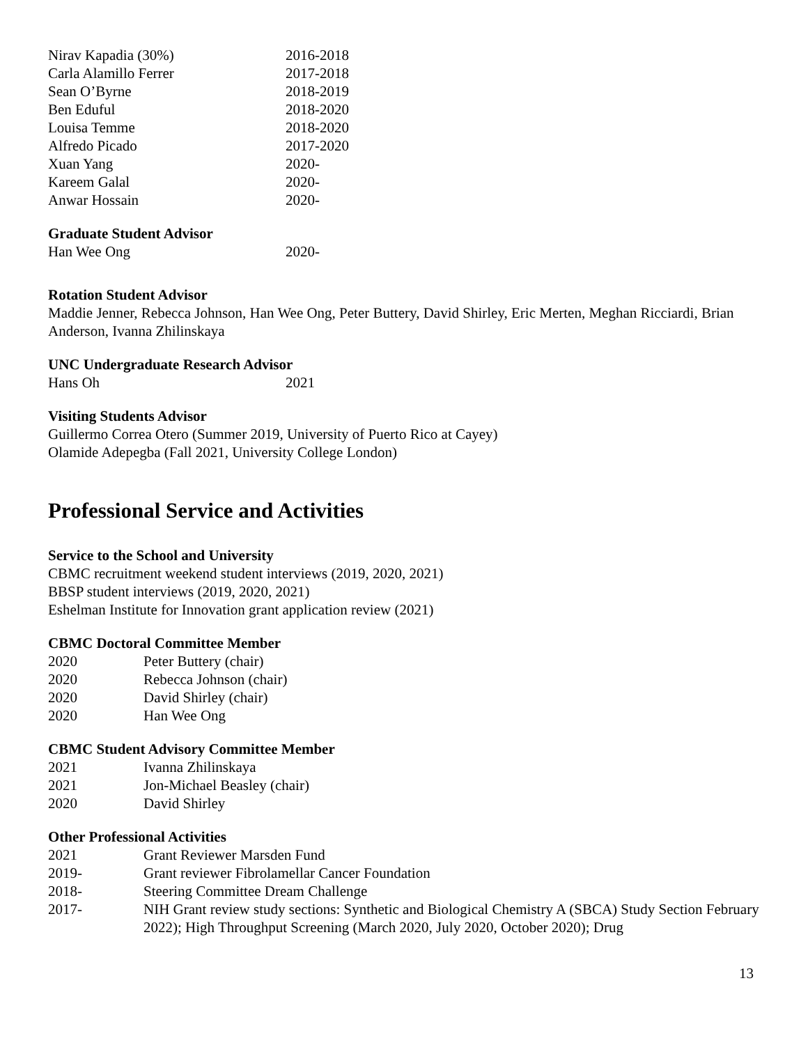| Nirav Kapadia (30%) | 2016-2018 |
| Carla Alamillo Ferrer | 2017-2018 |
| Sean O’Byrne | 2018-2019 |
| Ben Eduful | 2018-2020 |
| Louisa Temme | 2018-2020 |
| Alfredo Picado | 2017-2020 |
| Xuan Yang | 2020- |
| Kareem Galal | 2020- |
| Anwar Hossain | 2020- |
Graduate Student Advisor
| Han Wee Ong | 2020- |
Rotation Student Advisor
Maddie Jenner, Rebecca Johnson, Han Wee Ong, Peter Buttery, David Shirley, Eric Merten, Meghan Ricciardi, Brian Anderson, Ivanna Zhilinskaya
UNC Undergraduate Research Advisor
| Hans Oh | 2021 |
Visiting Students Advisor
Guillermo Correa Otero (Summer 2019, University of Puerto Rico at Cayey)
Olamide Adepegba (Fall 2021, University College London)
Professional Service and Activities
Service to the School and University
CBMC recruitment weekend student interviews (2019, 2020, 2021)
BBSP student interviews (2019, 2020, 2021)
Eshelman Institute for Innovation grant application review (2021)
CBMC Doctoral Committee Member
| 2020 | Peter Buttery (chair) |
| 2020 | Rebecca Johnson (chair) |
| 2020 | David Shirley (chair) |
| 2020 | Han Wee Ong |
CBMC Student Advisory Committee Member
| 2021 | Ivanna Zhilinskaya |
| 2021 | Jon-Michael Beasley (chair) |
| 2020 | David Shirley |
Other Professional Activities
| 2021 | Grant Reviewer Marsden Fund |
| 2019- | Grant reviewer Fibrolamellar Cancer Foundation |
| 2018- | Steering Committee Dream Challenge |
| 2017- | NIH Grant review study sections: Synthetic and Biological Chemistry A (SBCA) Study Section February 2022); High Throughput Screening (March 2020, July 2020, October 2020); Drug |
13